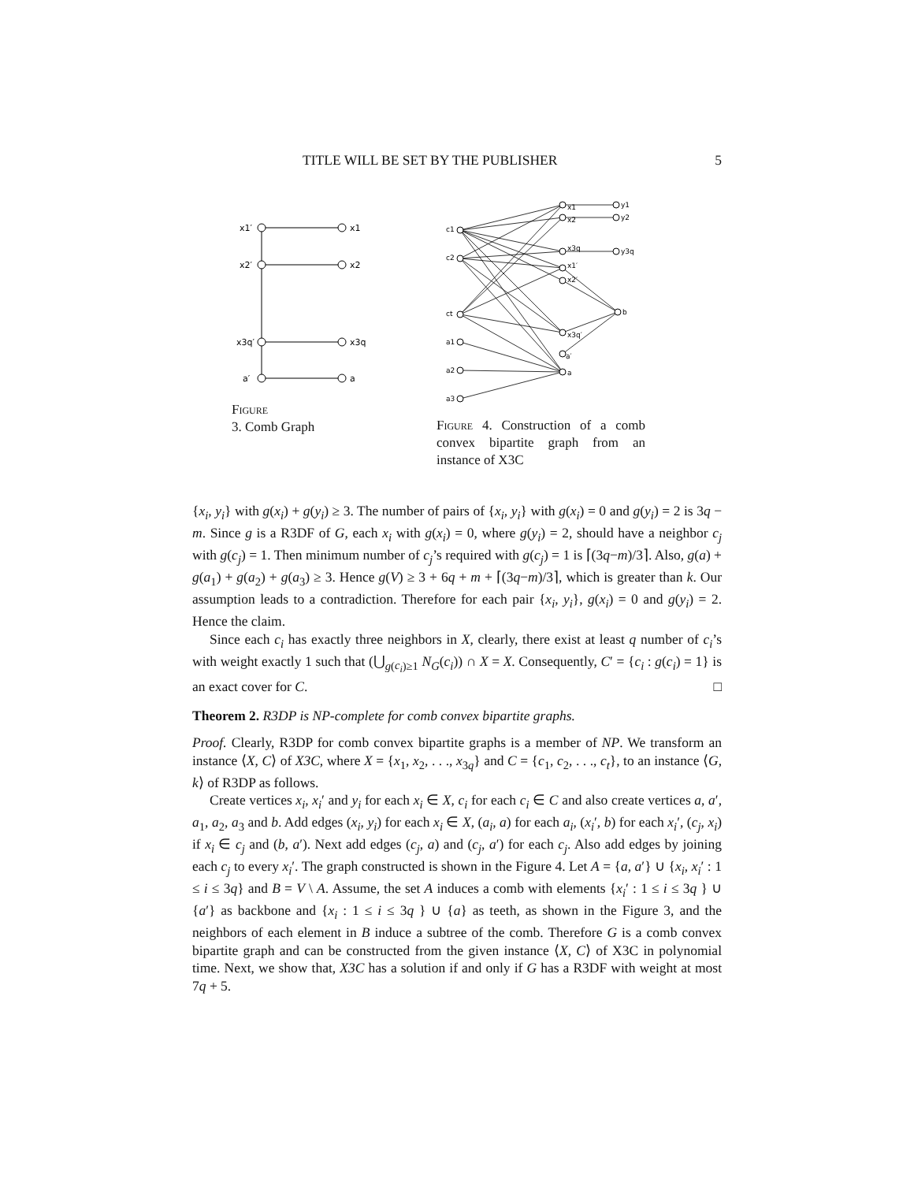TITLE WILL BE SET BY THE PUBLISHER 5
x1′
x1
x2′
x2
x3q′
x3q
a′
a
Figure
3. Comb Graph
c1
c2
ct
a1
a2
a3
x1
x2
x3q
x1′
x2′
x3q′
a′
a
y1
y2
y3q
b
Figure 4. Construction of a comb convex bipartite graph from an instance of X3C
{x<sub>i</sub>, y<sub>i</sub>} with g(x<sub>i</sub>) + g(y<sub>i</sub>) ≥ 3. The number of pairs of {x<sub>i</sub>, y<sub>i</sub>} with g(x<sub>i</sub>) = 0 and g(y<sub>i</sub>) = 2 is 3q − m. Since g is a R3DF of G, each x<sub>i</sub> with g(x<sub>i</sub>) = 0, where g(y<sub>i</sub>) = 2, should have a neighbor c<sub>j</sub> with g(c<sub>j</sub>) = 1. Then minimum number of c<sub>j</sub>’s required with g(c<sub>j</sub>) = 1 is ⌈(3q−m)/3⌉. Also, g(a) + g(a<sub>1</sub>) + g(a<sub>2</sub>) + g(a<sub>3</sub>) ≥ 3. Hence g(V) ≥ 3 + 6q + m + ⌈(3q−m)/3⌉, which is greater than k. Our assumption leads to a contradiction. Therefore for each pair {x<sub>i</sub>, y<sub>i</sub>}, g(x<sub>i</sub>) = 0 and g(y<sub>i</sub>) = 2. Hence the claim.
Since each c<sub>i</sub> has exactly three neighbors in X, clearly, there exist at least q number of c<sub>i</sub>’s with weight exactly 1 such that (⋃<sub>g(c<sub>i</sub>)≥1</sub> N<sub>G</sub>(c<sub>i</sub>)) ∩ X = X. Consequently, C′ = {c<sub>i</sub> : g(c<sub>i</sub>) = 1} is an exact cover for C. □
Theorem 2. R3DP is NP-complete for comb convex bipartite graphs.
Proof. Clearly, R3DP for comb convex bipartite graphs is a member of NP. We transform an instance ⟨X, C⟩ of X3C, where X = {x<sub>1</sub>, x<sub>2</sub>, . . ., x<sub>3q</sub>} and C = {c<sub>1</sub>, c<sub>2</sub>, . . ., c<sub>t</sub>}, to an instance ⟨G, k⟩ of R3DP as follows.
Create vertices x<sub>i</sub>, x<sub>i</sub>′ and y<sub>i</sub> for each x<sub>i</sub> ∈ X, c<sub>i</sub> for each c<sub>i</sub> ∈ C and also create vertices a, a′, a<sub>1</sub>, a<sub>2</sub>, a<sub>3</sub> and b. Add edges (x<sub>i</sub>, y<sub>i</sub>) for each x<sub>i</sub> ∈ X, (a<sub>i</sub>, a) for each a<sub>i</sub>, (x<sub>i</sub>′, b) for each x<sub>i</sub>′, (c<sub>j</sub>, x<sub>i</sub>) if x<sub>i</sub> ∈ c<sub>j</sub> and (b, a′). Next add edges (c<sub>j</sub>, a) and (c<sub>j</sub>, a′) for each c<sub>j</sub>. Also add edges by joining each c<sub>j</sub> to every x<sub>i</sub>′. The graph constructed is shown in the Figure 4. Let A = {a, a′} ∪ {x<sub>i</sub>, x<sub>i</sub>′ : 1 ≤ i ≤ 3q} and B = V \ A. Assume, the set A induces a comb with elements {x<sub>i</sub>′ : 1 ≤ i ≤ 3q } ∪ {a′} as backbone and {x<sub>i</sub> : 1 ≤ i ≤ 3q } ∪ {a} as teeth, as shown in the Figure 3, and the neighbors of each element in B induce a subtree of the comb. Therefore G is a comb convex bipartite graph and can be constructed from the given instance ⟨X, C⟩ of X3C in polynomial time. Next, we show that, X3C has a solution if and only if G has a R3DF with weight at most 7q + 5.